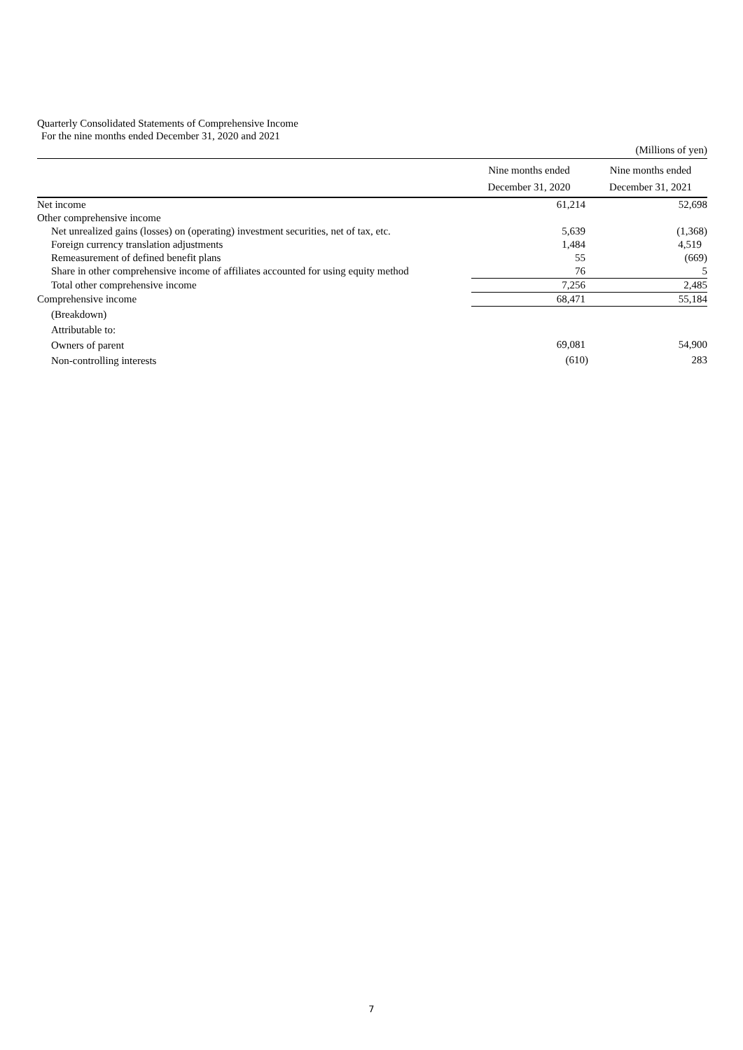Quarterly Consolidated Statements of Comprehensive Income
For the nine months ended December 31, 2020 and 2021
| | | (Millions of yen) |
| | Nine months ended December 31, 2020 | Nine months ended December 31, 2021 |
| Net income | 61,214 | 52,698 |
| Other comprehensive income | | |
| Net unrealized gains (losses) on (operating) investment securities, net of tax, etc. | 5,639 | (1,368) |
| Foreign currency translation adjustments | 1,484 | 4,519 |
| Remeasurement of defined benefit plans | 55 | (669) |
| Share in other comprehensive income of affiliates accounted for using equity method | 76 | 5 |
| Total other comprehensive income | 7,256 | 2,485 |
| Comprehensive income | 68,471 | 55,184 |
| (Breakdown) | | |
| Attributable to: | | |
| Owners of parent | 69,081 | 54,900 |
| Non-controlling interests | (610) | 283 |
7